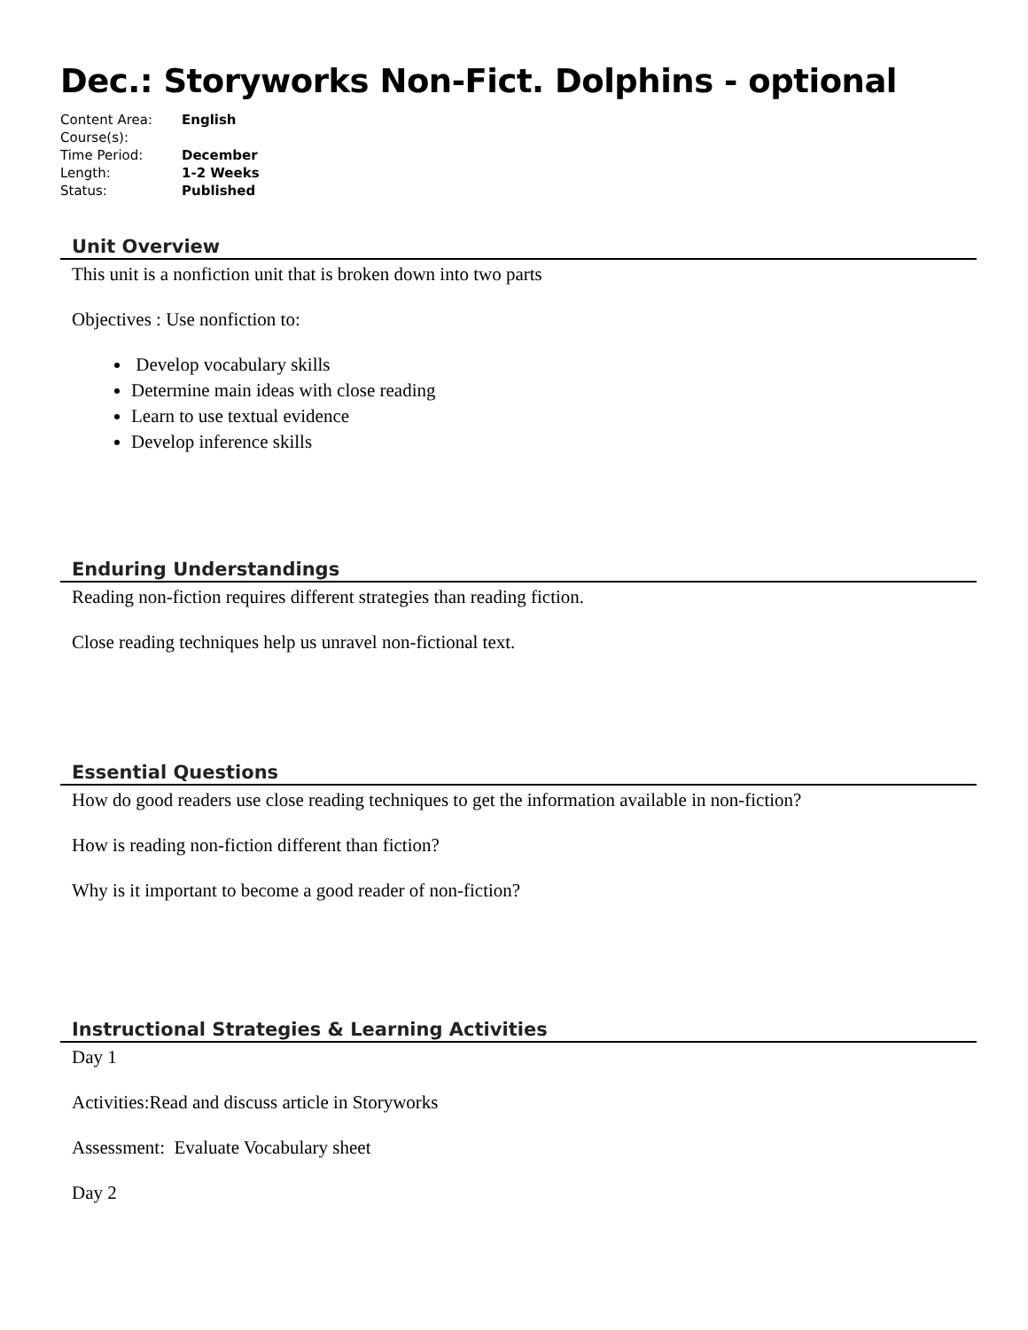Dec.: Storyworks Non-Fict. Dolphins - optional
| Content Area: | English |
| Course(s): | |
| Time Period: | December |
| Length: | 1-2 Weeks |
| Status: | Published |
Unit Overview
This unit is a nonfiction unit that is broken down into two parts
Objectives : Use nonfiction to:
Develop vocabulary skills
Determine main ideas with close reading
Learn to use textual evidence
Develop inference skills
Enduring Understandings
Reading non-fiction requires different strategies than reading fiction.
Close reading techniques help us unravel non-fictional text.
Essential Questions
How do good readers use close reading techniques to get the information available in non-fiction?
How is reading non-fiction different than fiction?
Why is it important to become a good reader of non-fiction?
Instructional Strategies & Learning Activities
Day 1
Activities:Read and discuss article in Storyworks
Assessment: Evaluate Vocabulary sheet
Day 2